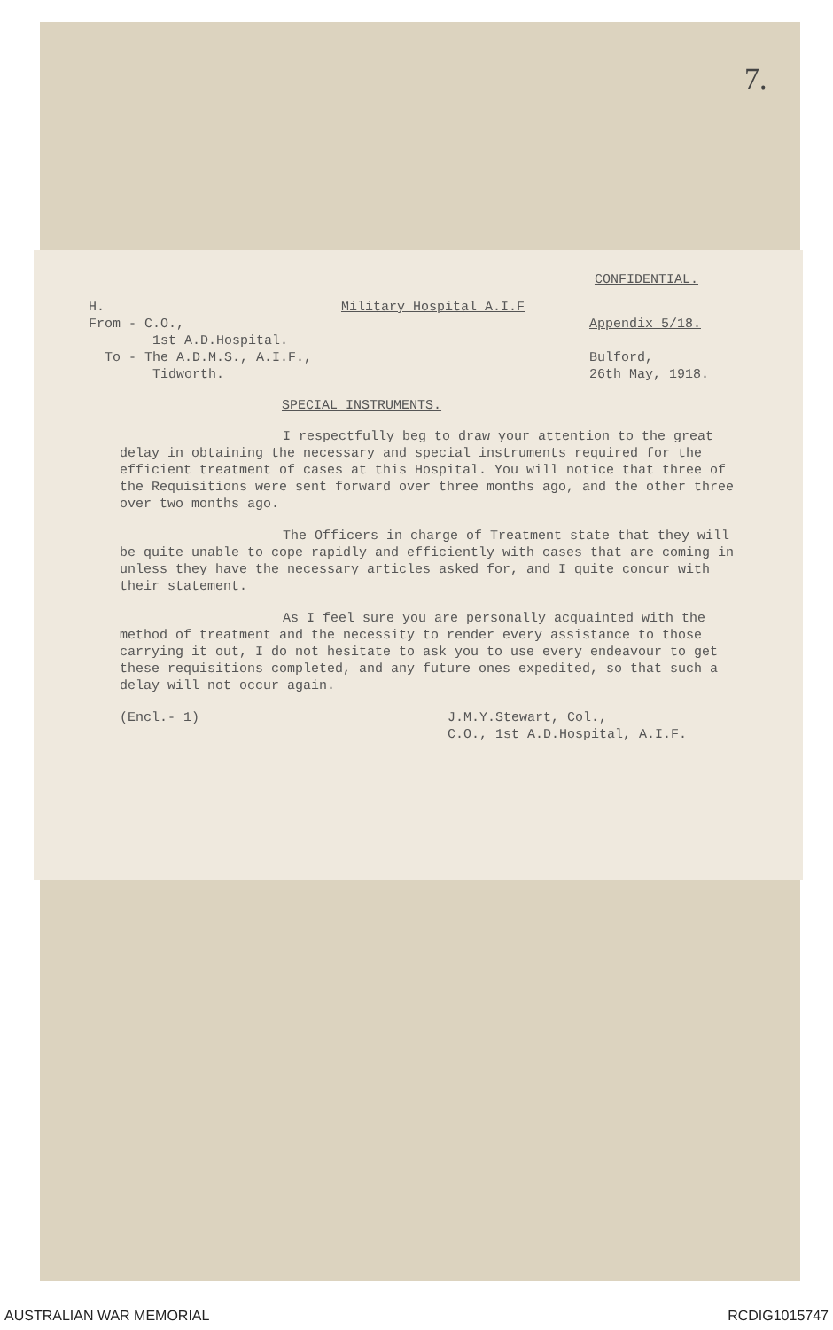7.
CONFIDENTIAL.
H.
From - C.O.,
1st A.D.Hospital.
To - The A.D.M.S., A.I.F.,
Tidworth.
Military Hospital A.I.F
Appendix 5/18.
Bulford,
26th May, 1918.
SPECIAL INSTRUMENTS.
I respectfully beg to draw your attention to the great delay in obtaining the necessary and special instruments required for the efficient treatment of cases at this Hospital. You will notice that three of the Requisitions were sent forward over three months ago, and the other three over two months ago.
The Officers in charge of Treatment state that they will be quite unable to cope rapidly and efficiently with cases that are coming in unless they have the necessary articles asked for, and I quite concur with their statement.
As I feel sure you are personally acquainted with the method of treatment and the necessity to render every assistance to those carrying it out, I do not hesitate to ask you to use every endeavour to get these requisitions completed, and any future ones expedited, so that such a delay will not occur again.
(Encl.- 1) J.M.Y.Stewart, Col.,
C.O., 1st A.D.Hospital, A.I.F.
AUSTRALIAN WAR MEMORIAL RCDIG1015747